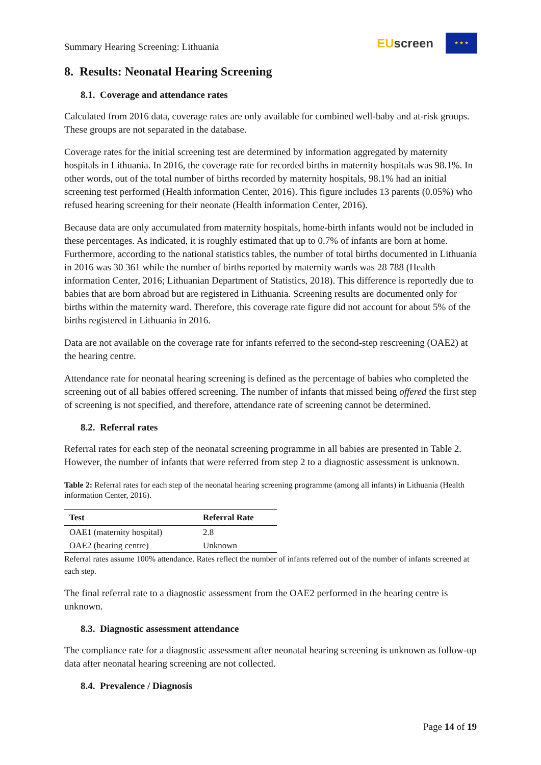Summary Hearing Screening: Lithuania
EU screen
★ ★ ★
8. Results: Neonatal Hearing Screening
8.1. Coverage and attendance rates
Calculated from 2016 data, coverage rates are only available for combined well-baby and at-risk groups. These groups are not separated in the database.
Coverage rates for the initial screening test are determined by information aggregated by maternity hospitals in Lithuania. In 2016, the coverage rate for recorded births in maternity hospitals was 98.1%. In other words, out of the total number of births recorded by maternity hospitals, 98.1% had an initial screening test performed (Health information Center, 2016). This figure includes 13 parents (0.05%) who refused hearing screening for their neonate (Health information Center, 2016).
Because data are only accumulated from maternity hospitals, home-birth infants would not be included in these percentages. As indicated, it is roughly estimated that up to 0.7% of infants are born at home. Furthermore, according to the national statistics tables, the number of total births documented in Lithuania in 2016 was 30 361 while the number of births reported by maternity wards was 28 788 (Health information Center, 2016; Lithuanian Department of Statistics, 2018). This difference is reportedly due to babies that are born abroad but are registered in Lithuania. Screening results are documented only for births within the maternity ward. Therefore, this coverage rate figure did not account for about 5% of the births registered in Lithuania in 2016.
Data are not available on the coverage rate for infants referred to the second-step rescreening (OAE2) at the hearing centre.
Attendance rate for neonatal hearing screening is defined as the percentage of babies who completed the screening out of all babies offered screening. The number of infants that missed being offered the first step of screening is not specified, and therefore, attendance rate of screening cannot be determined.
8.2. Referral rates
Referral rates for each step of the neonatal screening programme in all babies are presented in Table 2. However, the number of infants that were referred from step 2 to a diagnostic assessment is unknown.
Table 2: Referral rates for each step of the neonatal hearing screening programme (among all infants) in Lithuania (Health information Center, 2016).
| Test | Referral Rate |
| --- | --- |
| OAE1 (maternity hospital) | 2.8 |
| OAE2 (hearing centre) | Unknown |
Referral rates assume 100% attendance. Rates reflect the number of infants referred out of the number of infants screened at each step.
The final referral rate to a diagnostic assessment from the OAE2 performed in the hearing centre is unknown.
8.3. Diagnostic assessment attendance
The compliance rate for a diagnostic assessment after neonatal hearing screening is unknown as follow-up data after neonatal hearing screening are not collected.
8.4. Prevalence / Diagnosis
Page 14 of 19